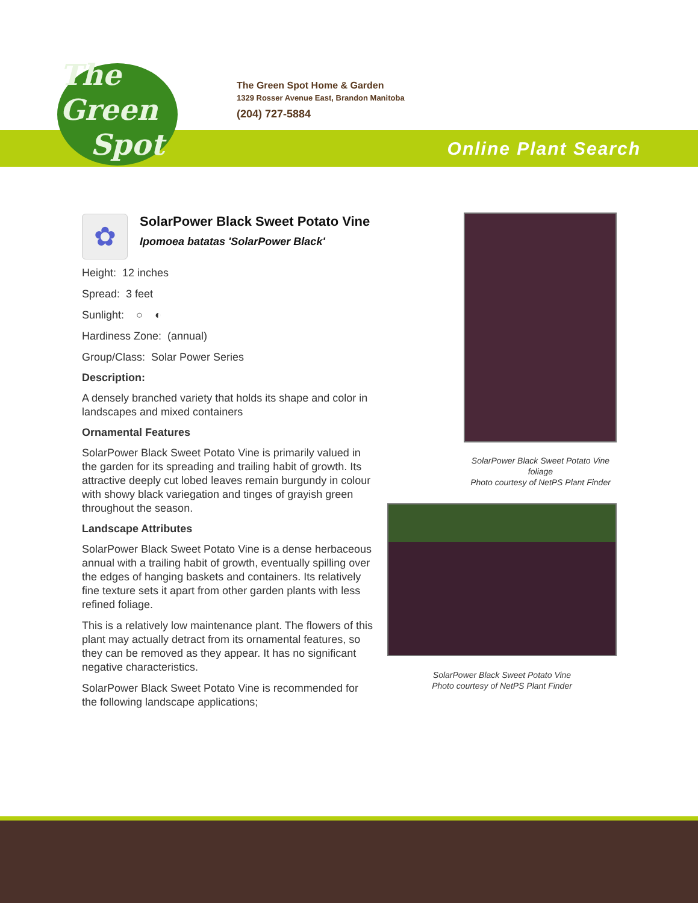The
Green
Spot
The Green Spot Home & Garden
1329 Rosser Avenue East, Brandon Manitoba
(204) 727-5884
Online Plant Search
✿
SolarPower Black Sweet Potato Vine
Ipomoea batatas 'SolarPower Black'
Height: 12 inches
Spread: 3 feet
Sunlight: ○ ◐
Hardiness Zone: (annual)
Group/Class: Solar Power Series
Description:
A densely branched variety that holds its shape and color in landscapes and mixed containers
Ornamental Features
SolarPower Black Sweet Potato Vine is primarily valued in the garden for its spreading and trailing habit of growth. Its attractive deeply cut lobed leaves remain burgundy in colour with showy black variegation and tinges of grayish green throughout the season.
Landscape Attributes
SolarPower Black Sweet Potato Vine is a dense herbaceous annual with a trailing habit of growth, eventually spilling over the edges of hanging baskets and containers. Its relatively fine texture sets it apart from other garden plants with less refined foliage.
This is a relatively low maintenance plant. The flowers of this plant may actually detract from its ornamental features, so they can be removed as they appear. It has no significant negative characteristics.
SolarPower Black Sweet Potato Vine is recommended for the following landscape applications;
SolarPower Black Sweet Potato Vine foliage
Photo courtesy of NetPS Plant Finder
SolarPower Black Sweet Potato Vine
Photo courtesy of NetPS Plant Finder